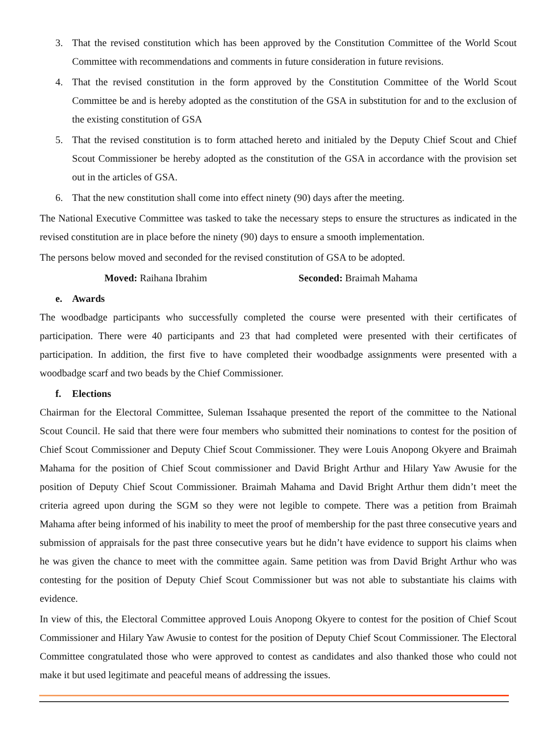3. That the revised constitution which has been approved by the Constitution Committee of the World Scout Committee with recommendations and comments in future consideration in future revisions.
4. That the revised constitution in the form approved by the Constitution Committee of the World Scout Committee be and is hereby adopted as the constitution of the GSA in substitution for and to the exclusion of the existing constitution of GSA
5. That the revised constitution is to form attached hereto and initialed by the Deputy Chief Scout and Chief Scout Commissioner be hereby adopted as the constitution of the GSA in accordance with the provision set out in the articles of GSA.
6. That the new constitution shall come into effect ninety (90) days after the meeting.
The National Executive Committee was tasked to take the necessary steps to ensure the structures as indicated in the revised constitution are in place before the ninety (90) days to ensure a smooth implementation.
The persons below moved and seconded for the revised constitution of GSA to be adopted.
Moved: Raihana Ibrahim Seconded: Braimah Mahama
e. Awards
The woodbadge participants who successfully completed the course were presented with their certificates of participation. There were 40 participants and 23 that had completed were presented with their certificates of participation. In addition, the first five to have completed their woodbadge assignments were presented with a woodbadge scarf and two beads by the Chief Commissioner.
f. Elections
Chairman for the Electoral Committee, Suleman Issahaque presented the report of the committee to the National Scout Council. He said that there were four members who submitted their nominations to contest for the position of Chief Scout Commissioner and Deputy Chief Scout Commissioner. They were Louis Anopong Okyere and Braimah Mahama for the position of Chief Scout commissioner and David Bright Arthur and Hilary Yaw Awusie for the position of Deputy Chief Scout Commissioner. Braimah Mahama and David Bright Arthur them didn’t meet the criteria agreed upon during the SGM so they were not legible to compete. There was a petition from Braimah Mahama after being informed of his inability to meet the proof of membership for the past three consecutive years and submission of appraisals for the past three consecutive years but he didn’t have evidence to support his claims when he was given the chance to meet with the committee again. Same petition was from David Bright Arthur who was contesting for the position of Deputy Chief Scout Commissioner but was not able to substantiate his claims with evidence.
In view of this, the Electoral Committee approved Louis Anopong Okyere to contest for the position of Chief Scout Commissioner and Hilary Yaw Awusie to contest for the position of Deputy Chief Scout Commissioner. The Electoral Committee congratulated those who were approved to contest as candidates and also thanked those who could not make it but used legitimate and peaceful means of addressing the issues.